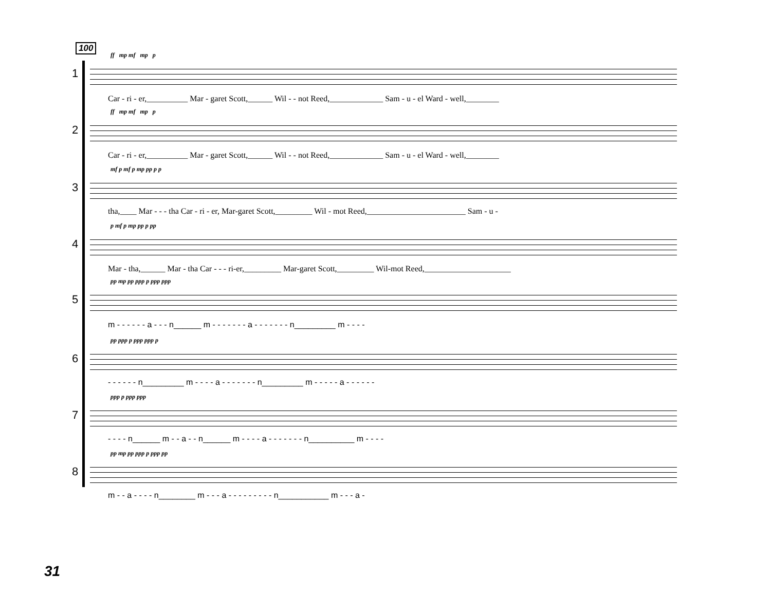100
ff mp mf mp p
1
Car - ri - er,__________ Mar - garet Scott,______ Wil - - not Reed,_____________ Sam - u - el Ward - well,________
ff mp mf mp p
2
Car - ri - er,__________ Mar - garet Scott,______ Wil - - not Reed,_____________ Sam - u - el Ward - well,________
mf p mf p mp pp p p
3
tha,____ Mar - - - tha Car - ri - er, Mar-garet Scott,_________ Wil - mot Reed,________________________ Sam - u -
p mf p mp pp p pp
4
Mar - tha,______ Mar - tha Car - - - ri-er,_________ Mar-garet Scott,_________ Wil-mot Reed,_____________________
pp mp pp ppp p ppp ppp
5
m - - - - - - a - - - n______ m - - - - - - - a - - - - - - - n_________ m - - - -
pp ppp p ppp ppp p
6
- - - - - - n_________ m - - - - a - - - - - - - n_________ m - - - - - a - - - - - -
ppp p ppp ppp
7
- - - - n______ m - - a - - n______ m - - - - a - - - - - - - n__________ m - - - -
pp mp pp ppp p ppp pp
8
m - - a - - - - n________ m - - - a - - - - - - - - - n___________ m - - - a -
31